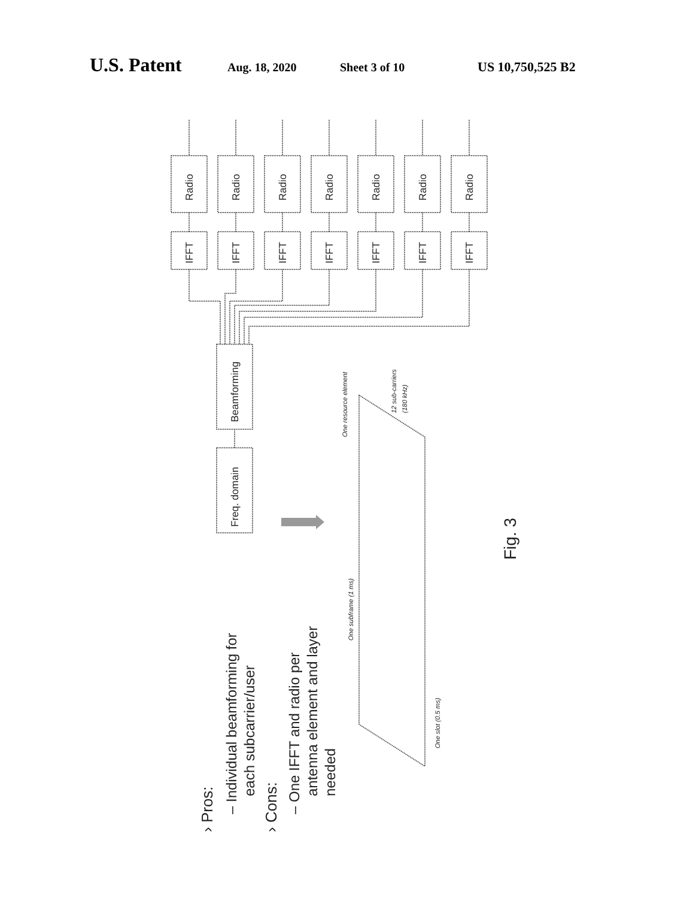U.S. Patent Aug. 18, 2020 Sheet 3 of 10 US 10,750,525 B2
Radio
Radio
Radio
Radio
Radio
Radio
Radio
IFFT
IFFT
IFFT
IFFT
IFFT
IFFT
IFFT
Beamforming
Freq. domain
One resource element
12 sub-carriers
(180 kHz)
One subframe (1 ms)
One slot (0.5 ms)
Fig. 3
› Pros:
– Individual beamforming for
each subcarrier/user
› Cons:
– One IFFT and radio per
antenna element and layer
needed